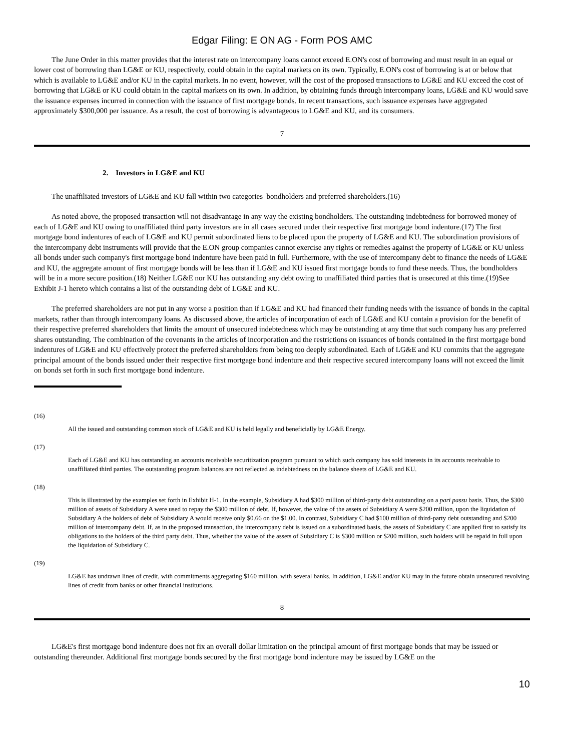Edgar Filing: E ON AG - Form POS AMC
The June Order in this matter provides that the interest rate on intercompany loans cannot exceed E.ON's cost of borrowing and must result in an equal or lower cost of borrowing than LG&E or KU, respectively, could obtain in the capital markets on its own. Typically, E.ON's cost of borrowing is at or below that which is available to LG&E and/or KU in the capital markets. In no event, however, will the cost of the proposed transactions to LG&E and KU exceed the cost of borrowing that LG&E or KU could obtain in the capital markets on its own. In addition, by obtaining funds through intercompany loans, LG&E and KU would save the issuance expenses incurred in connection with the issuance of first mortgage bonds. In recent transactions, such issuance expenses have aggregated approximately $300,000 per issuance. As a result, the cost of borrowing is advantageous to LG&E and KU, and its consumers.
7
2. Investors in LG&E and KU
The unaffiliated investors of LG&E and KU fall within two categories bondholders and preferred shareholders.(16)
As noted above, the proposed transaction will not disadvantage in any way the existing bondholders. The outstanding indebtedness for borrowed money of each of LG&E and KU owing to unaffiliated third party investors are in all cases secured under their respective first mortgage bond indenture.(17) The first mortgage bond indentures of each of LG&E and KU permit subordinated liens to be placed upon the property of LG&E and KU. The subordination provisions of the intercompany debt instruments will provide that the E.ON group companies cannot exercise any rights or remedies against the property of LG&E or KU unless all bonds under such company's first mortgage bond indenture have been paid in full. Furthermore, with the use of intercompany debt to finance the needs of LG&E and KU, the aggregate amount of first mortgage bonds will be less than if LG&E and KU issued first mortgage bonds to fund these needs. Thus, the bondholders will be in a more secure position.(18) Neither LG&E nor KU has outstanding any debt owing to unaffiliated third parties that is unsecured at this time.(19)See Exhibit J-1 hereto which contains a list of the outstanding debt of LG&E and KU.
The preferred shareholders are not put in any worse a position than if LG&E and KU had financed their funding needs with the issuance of bonds in the capital markets, rather than through intercompany loans. As discussed above, the articles of incorporation of each of LG&E and KU contain a provision for the benefit of their respective preferred shareholders that limits the amount of unsecured indebtedness which may be outstanding at any time that such company has any preferred shares outstanding. The combination of the covenants in the articles of incorporation and the restrictions on issuances of bonds contained in the first mortgage bond indentures of LG&E and KU effectively protect the preferred shareholders from being too deeply subordinated. Each of LG&E and KU commits that the aggregate principal amount of the bonds issued under their respective first mortgage bond indenture and their respective secured intercompany loans will not exceed the limit on bonds set forth in such first mortgage bond indenture.
(16)
All the issued and outstanding common stock of LG&E and KU is held legally and beneficially by LG&E Energy.
(17)
Each of LG&E and KU has outstanding an accounts receivable securitization program pursuant to which such company has sold interests in its accounts receivable to unaffiliated third parties. The outstanding program balances are not reflected as indebtedness on the balance sheets of LG&E and KU.
(18)
This is illustrated by the examples set forth in Exhibit H-1. In the example, Subsidiary A had $300 million of third-party debt outstanding on a pari passu basis. Thus, the $300 million of assets of Subsidiary A were used to repay the $300 million of debt. If, however, the value of the assets of Subsidiary A were $200 million, upon the liquidation of Subsidiary A the holders of debt of Subsidiary A would receive only $0.66 on the $1.00. In contrast, Subsidiary C had $100 million of third-party debt outstanding and $200 million of intercompany debt. If, as in the proposed transaction, the intercompany debt is issued on a subordinated basis, the assets of Subsidiary C are applied first to satisfy its obligations to the holders of the third party debt. Thus, whether the value of the assets of Subsidiary C is $300 million or $200 million, such holders will be repaid in full upon the liquidation of Subsidiary C.
(19)
LG&E has undrawn lines of credit, with commitments aggregating $160 million, with several banks. In addition, LG&E and/or KU may in the future obtain unsecured revolving lines of credit from banks or other financial institutions.
8
LG&E's first mortgage bond indenture does not fix an overall dollar limitation on the principal amount of first mortgage bonds that may be issued or outstanding thereunder. Additional first mortgage bonds secured by the first mortgage bond indenture may be issued by LG&E on the
10